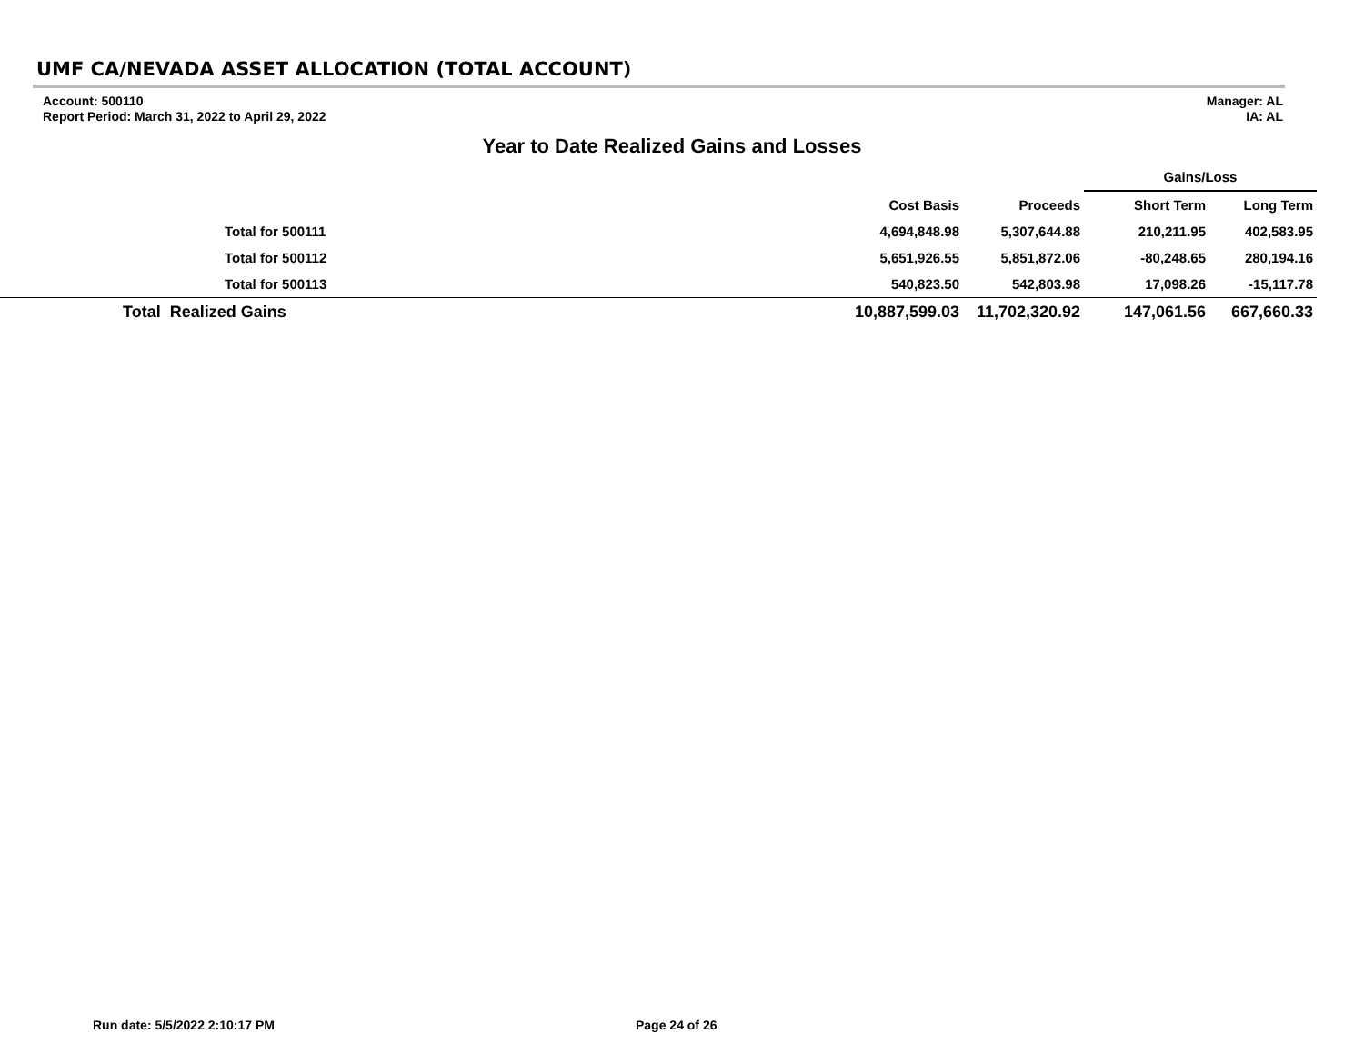UMF CA/NEVADA ASSET ALLOCATION (TOTAL ACCOUNT)
Account: 500110
Report Period: March 31, 2022 to April 29, 2022
Manager: AL
IA: AL
Year to Date Realized Gains and Losses
| | | | Gains/Loss | |
| --- | --- | --- | --- | --- |
| | Cost Basis | Proceeds | Short Term | Long Term |
| Total for 500111 | 4,694,848.98 | 5,307,644.88 | 210,211.95 | 402,583.95 |
| Total for 500112 | 5,651,926.55 | 5,851,872.06 | -80,248.65 | 280,194.16 |
| Total for 500113 | 540,823.50 | 542,803.98 | 17,098.26 | -15,117.78 |
| Total Realized Gains | 10,887,599.03 | 11,702,320.92 | 147,061.56 | 667,660.33 |
Run date: 5/5/2022 2:10:17 PM Page 24 of 26